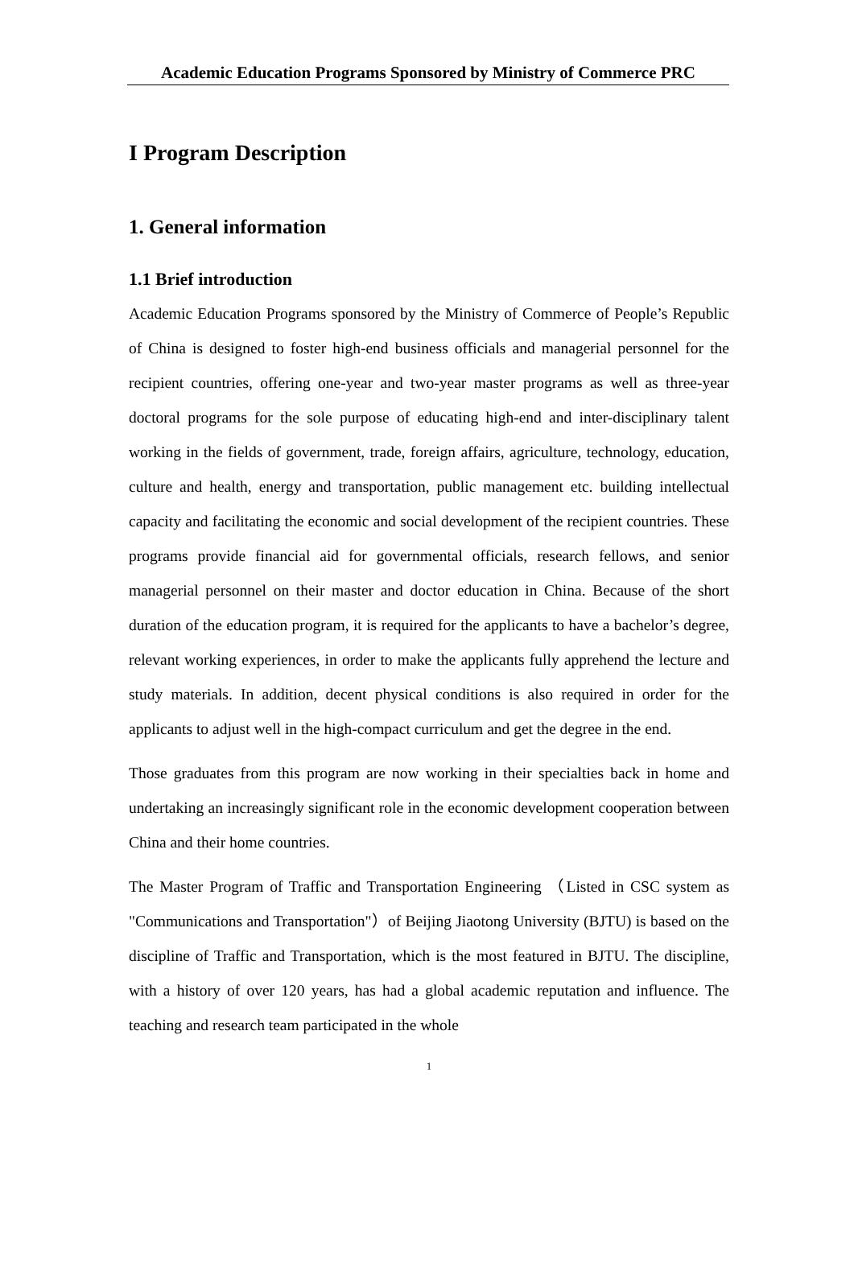Academic Education Programs Sponsored by Ministry of Commerce PRC
I Program Description
1. General information
1.1 Brief introduction
Academic Education Programs sponsored by the Ministry of Commerce of People’s Republic of China is designed to foster high-end business officials and managerial personnel for the recipient countries, offering one-year and two-year master programs as well as three-year doctoral programs for the sole purpose of educating high-end and inter-disciplinary talent working in the fields of government, trade, foreign affairs, agriculture, technology, education, culture and health, energy and transportation, public management etc. building intellectual capacity and facilitating the economic and social development of the recipient countries. These programs provide financial aid for governmental officials, research fellows, and senior managerial personnel on their master and doctor education in China. Because of the short duration of the education program, it is required for the applicants to have a bachelor’s degree, relevant working experiences, in order to make the applicants fully apprehend the lecture and study materials. In addition, decent physical conditions is also required in order for the applicants to adjust well in the high-compact curriculum and get the degree in the end.
Those graduates from this program are now working in their specialties back in home and undertaking an increasingly significant role in the economic development cooperation between China and their home countries.
The Master Program of Traffic and Transportation Engineering （Listed in CSC system as "Communications and Transportation"）of Beijing Jiaotong University (BJTU) is based on the discipline of Traffic and Transportation, which is the most featured in BJTU. The discipline, with a history of over 120 years, has had a global academic reputation and influence. The teaching and research team participated in the whole
1